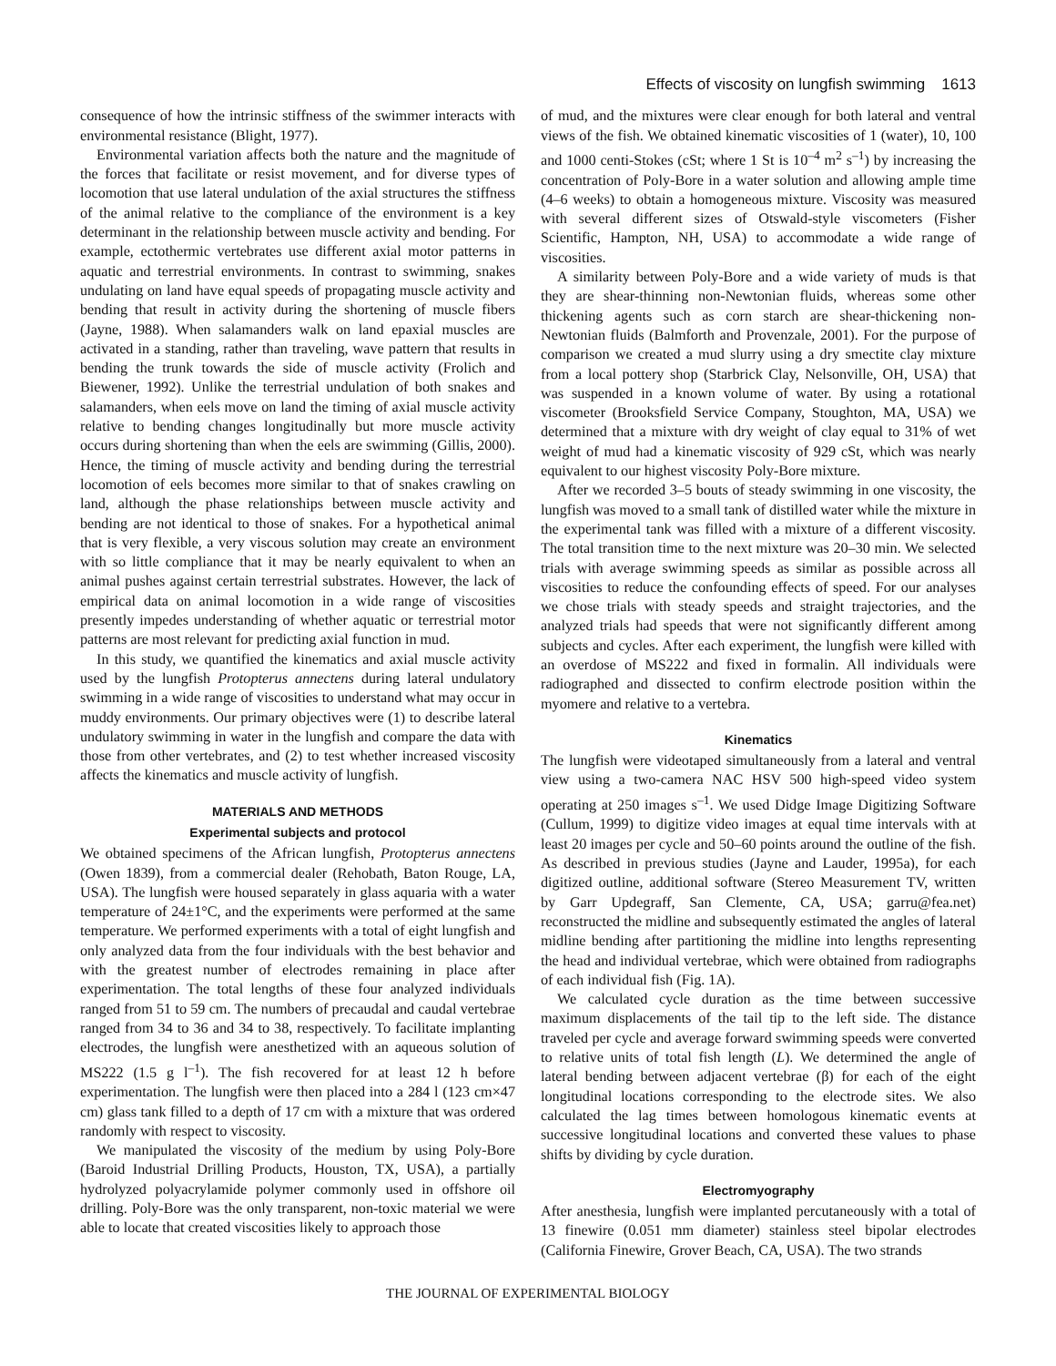Effects of viscosity on lungfish swimming 1613
consequence of how the intrinsic stiffness of the swimmer interacts with environmental resistance (Blight, 1977).
Environmental variation affects both the nature and the magnitude of the forces that facilitate or resist movement, and for diverse types of locomotion that use lateral undulation of the axial structures the stiffness of the animal relative to the compliance of the environment is a key determinant in the relationship between muscle activity and bending. For example, ectothermic vertebrates use different axial motor patterns in aquatic and terrestrial environments. In contrast to swimming, snakes undulating on land have equal speeds of propagating muscle activity and bending that result in activity during the shortening of muscle fibers (Jayne, 1988). When salamanders walk on land epaxial muscles are activated in a standing, rather than traveling, wave pattern that results in bending the trunk towards the side of muscle activity (Frolich and Biewener, 1992). Unlike the terrestrial undulation of both snakes and salamanders, when eels move on land the timing of axial muscle activity relative to bending changes longitudinally but more muscle activity occurs during shortening than when the eels are swimming (Gillis, 2000). Hence, the timing of muscle activity and bending during the terrestrial locomotion of eels becomes more similar to that of snakes crawling on land, although the phase relationships between muscle activity and bending are not identical to those of snakes. For a hypothetical animal that is very flexible, a very viscous solution may create an environment with so little compliance that it may be nearly equivalent to when an animal pushes against certain terrestrial substrates. However, the lack of empirical data on animal locomotion in a wide range of viscosities presently impedes understanding of whether aquatic or terrestrial motor patterns are most relevant for predicting axial function in mud.
In this study, we quantified the kinematics and axial muscle activity used by the lungfish Protopterus annectens during lateral undulatory swimming in a wide range of viscosities to understand what may occur in muddy environments. Our primary objectives were (1) to describe lateral undulatory swimming in water in the lungfish and compare the data with those from other vertebrates, and (2) to test whether increased viscosity affects the kinematics and muscle activity of lungfish.
MATERIALS AND METHODS
Experimental subjects and protocol
We obtained specimens of the African lungfish, Protopterus annectens (Owen 1839), from a commercial dealer (Rehobath, Baton Rouge, LA, USA). The lungfish were housed separately in glass aquaria with a water temperature of 24±1°C, and the experiments were performed at the same temperature. We performed experiments with a total of eight lungfish and only analyzed data from the four individuals with the best behavior and with the greatest number of electrodes remaining in place after experimentation. The total lengths of these four analyzed individuals ranged from 51 to 59 cm. The numbers of precaudal and caudal vertebrae ranged from 34 to 36 and 34 to 38, respectively. To facilitate implanting electrodes, the lungfish were anesthetized with an aqueous solution of MS222 (1.5 g l<sup>–1</sup>). The fish recovered for at least 12 h before experimentation. The lungfish were then placed into a 284 l (123 cm×47 cm) glass tank filled to a depth of 17 cm with a mixture that was ordered randomly with respect to viscosity.
We manipulated the viscosity of the medium by using Poly-Bore (Baroid Industrial Drilling Products, Houston, TX, USA), a partially hydrolyzed polyacrylamide polymer commonly used in offshore oil drilling. Poly-Bore was the only transparent, non-toxic material we were able to locate that created viscosities likely to approach those
of mud, and the mixtures were clear enough for both lateral and ventral views of the fish. We obtained kinematic viscosities of 1 (water), 10, 100 and 1000 centi-Stokes (cSt; where 1 St is 10<sup>–4</sup> m<sup>2</sup> s<sup>–1</sup>) by increasing the concentration of Poly-Bore in a water solution and allowing ample time (4–6 weeks) to obtain a homogeneous mixture. Viscosity was measured with several different sizes of Otswald-style viscometers (Fisher Scientific, Hampton, NH, USA) to accommodate a wide range of viscosities.
A similarity between Poly-Bore and a wide variety of muds is that they are shear-thinning non-Newtonian fluids, whereas some other thickening agents such as corn starch are shear-thickening non-Newtonian fluids (Balmforth and Provenzale, 2001). For the purpose of comparison we created a mud slurry using a dry smectite clay mixture from a local pottery shop (Starbrick Clay, Nelsonville, OH, USA) that was suspended in a known volume of water. By using a rotational viscometer (Brooksfield Service Company, Stoughton, MA, USA) we determined that a mixture with dry weight of clay equal to 31% of wet weight of mud had a kinematic viscosity of 929 cSt, which was nearly equivalent to our highest viscosity Poly-Bore mixture.
After we recorded 3–5 bouts of steady swimming in one viscosity, the lungfish was moved to a small tank of distilled water while the mixture in the experimental tank was filled with a mixture of a different viscosity. The total transition time to the next mixture was 20–30 min. We selected trials with average swimming speeds as similar as possible across all viscosities to reduce the confounding effects of speed. For our analyses we chose trials with steady speeds and straight trajectories, and the analyzed trials had speeds that were not significantly different among subjects and cycles. After each experiment, the lungfish were killed with an overdose of MS222 and fixed in formalin. All individuals were radiographed and dissected to confirm electrode position within the myomere and relative to a vertebra.
Kinematics
The lungfish were videotaped simultaneously from a lateral and ventral view using a two-camera NAC HSV 500 high-speed video system operating at 250 images s<sup>–1</sup>. We used Didge Image Digitizing Software (Cullum, 1999) to digitize video images at equal time intervals with at least 20 images per cycle and 50–60 points around the outline of the fish. As described in previous studies (Jayne and Lauder, 1995a), for each digitized outline, additional software (Stereo Measurement TV, written by Garr Updegraff, San Clemente, CA, USA; garru@fea.net) reconstructed the midline and subsequently estimated the angles of lateral midline bending after partitioning the midline into lengths representing the head and individual vertebrae, which were obtained from radiographs of each individual fish (Fig. 1A).
We calculated cycle duration as the time between successive maximum displacements of the tail tip to the left side. The distance traveled per cycle and average forward swimming speeds were converted to relative units of total fish length (L). We determined the angle of lateral bending between adjacent vertebrae (β) for each of the eight longitudinal locations corresponding to the electrode sites. We also calculated the lag times between homologous kinematic events at successive longitudinal locations and converted these values to phase shifts by dividing by cycle duration.
Electromyography
After anesthesia, lungfish were implanted percutaneously with a total of 13 finewire (0.051 mm diameter) stainless steel bipolar electrodes (California Finewire, Grover Beach, CA, USA). The two strands
THE JOURNAL OF EXPERIMENTAL BIOLOGY